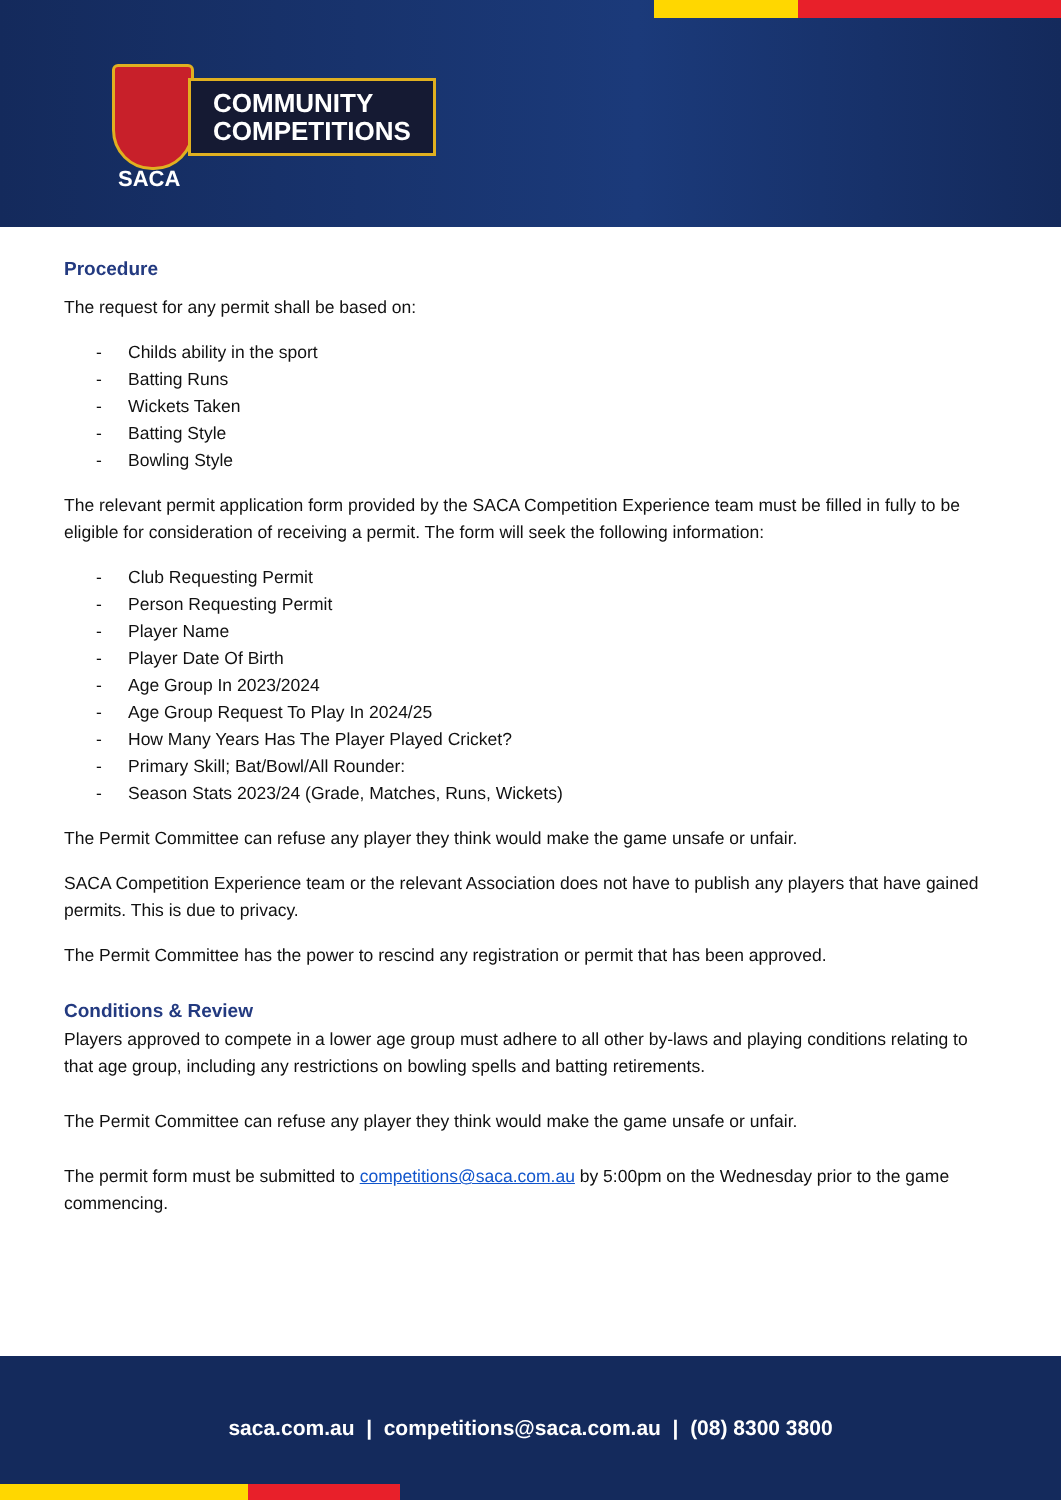COMMUNITY
COMPETITIONS
SACA
Procedure
The request for any permit shall be based on:
- Childs ability in the sport
- Batting Runs
- Wickets Taken
- Batting Style
- Bowling Style
The relevant permit application form provided by the SACA Competition Experience team must be filled in fully to be eligible for consideration of receiving a permit. The form will seek the following information:
- Club Requesting Permit
- Person Requesting Permit
- Player Name
- Player Date Of Birth
- Age Group In 2023/2024
- Age Group Request To Play In 2024/25
- How Many Years Has The Player Played Cricket?
- Primary Skill; Bat/Bowl/All Rounder:
- Season Stats 2023/24 (Grade, Matches, Runs, Wickets)
The Permit Committee can refuse any player they think would make the game unsafe or unfair.
SACA Competition Experience team or the relevant Association does not have to publish any players that have gained permits. This is due to privacy.
The Permit Committee has the power to rescind any registration or permit that has been approved.
Conditions & Review
Players approved to compete in a lower age group must adhere to all other by-laws and playing conditions relating to that age group, including any restrictions on bowling spells and batting retirements.
The Permit Committee can refuse any player they think would make the game unsafe or unfair.
The permit form must be submitted to competitions@saca.com.au by 5:00pm on the Wednesday prior to the game commencing.
saca.com.au | competitions@saca.com.au | (08) 8300 3800